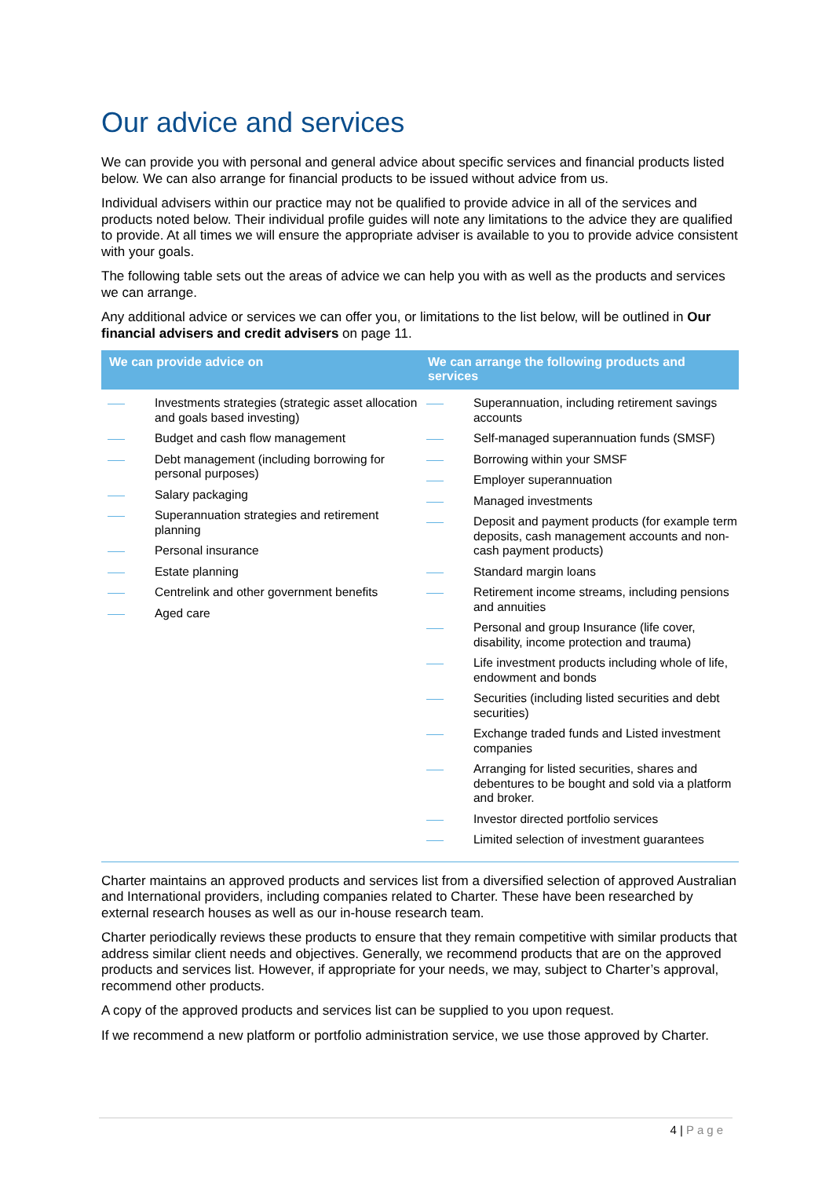Our advice and services
We can provide you with personal and general advice about specific services and financial products listed below. We can also arrange for financial products to be issued without advice from us.
Individual advisers within our practice may not be qualified to provide advice in all of the services and products noted below. Their individual profile guides will note any limitations to the advice they are qualified to provide. At all times we will ensure the appropriate adviser is available to you to provide advice consistent with your goals.
The following table sets out the areas of advice we can help you with as well as the products and services we can arrange.
Any additional advice or services we can offer you, or limitations to the list below, will be outlined in Our financial advisers and credit advisers on page 11.
| We can provide advice on | We can arrange the following products and services |
| --- | --- |
| Investments strategies (strategic asset allocation and goals based investing) Budget and cash flow management Debt management (including borrowing for personal purposes) Salary packaging Superannuation strategies and retirement planning Personal insurance Estate planning Centrelink and other government benefits Aged care | Superannuation, including retirement savings accounts Self-managed superannuation funds (SMSF) Borrowing within your SMSF Employer superannuation Managed investments Deposit and payment products (for example term deposits, cash management accounts and non-cash payment products) Standard margin loans Retirement income streams, including pensions and annuities Personal and group Insurance (life cover, disability, income protection and trauma) Life investment products including whole of life, endowment and bonds Securities (including listed securities and debt securities) Exchange traded funds and Listed investment companies Arranging for listed securities, shares and debentures to be bought and sold via a platform and broker. Investor directed portfolio services Limited selection of investment guarantees |
Charter maintains an approved products and services list from a diversified selection of approved Australian and International providers, including companies related to Charter. These have been researched by external research houses as well as our in-house research team.
Charter periodically reviews these products to ensure that they remain competitive with similar products that address similar client needs and objectives. Generally, we recommend products that are on the approved products and services list. However, if appropriate for your needs, we may, subject to Charter’s approval, recommend other products.
A copy of the approved products and services list can be supplied to you upon request.
If we recommend a new platform or portfolio administration service, we use those approved by Charter.
4 | Page